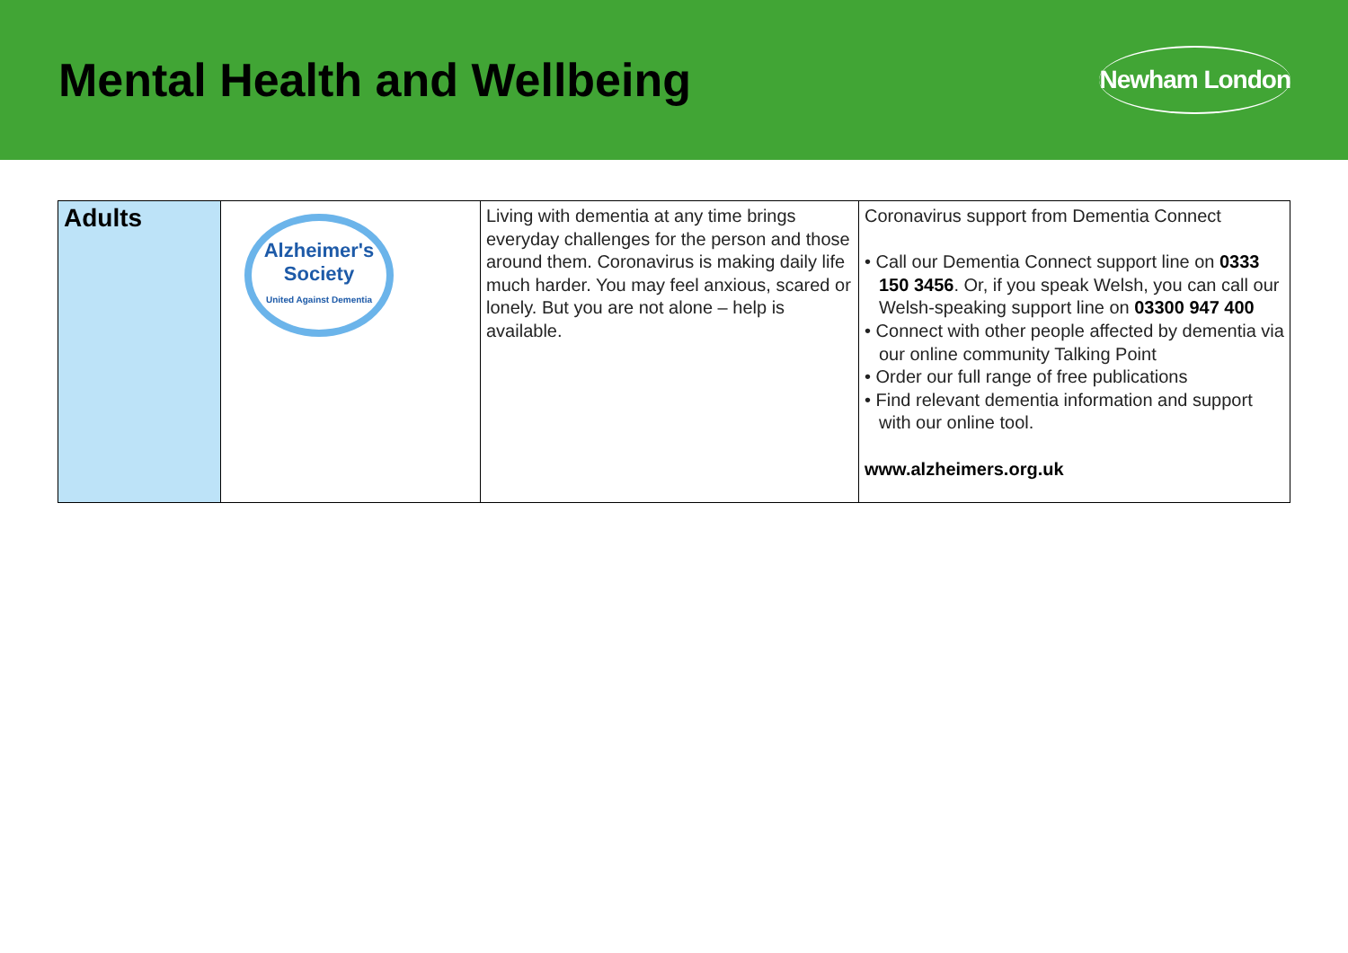Mental Health and Wellbeing
Newham London
| Adults | Alzheimer's Society United Against Dementia | Living with dementia at any time brings everyday challenges for the person and those around them. Coronavirus is making daily life much harder. You may feel anxious, scared or lonely. But you are not alone – help is available. | Coronavirus support from Dementia Connect • Call our Dementia Connect support line on 0333 150 3456 . Or, if you speak Welsh, you can call our Welsh-speaking support line on 03300 947 400 • Connect with other people affected by dementia via our online community Talking Point • Order our full range of free publications • Find relevant dementia information and support with our online tool. www.alzheimers.org.uk |